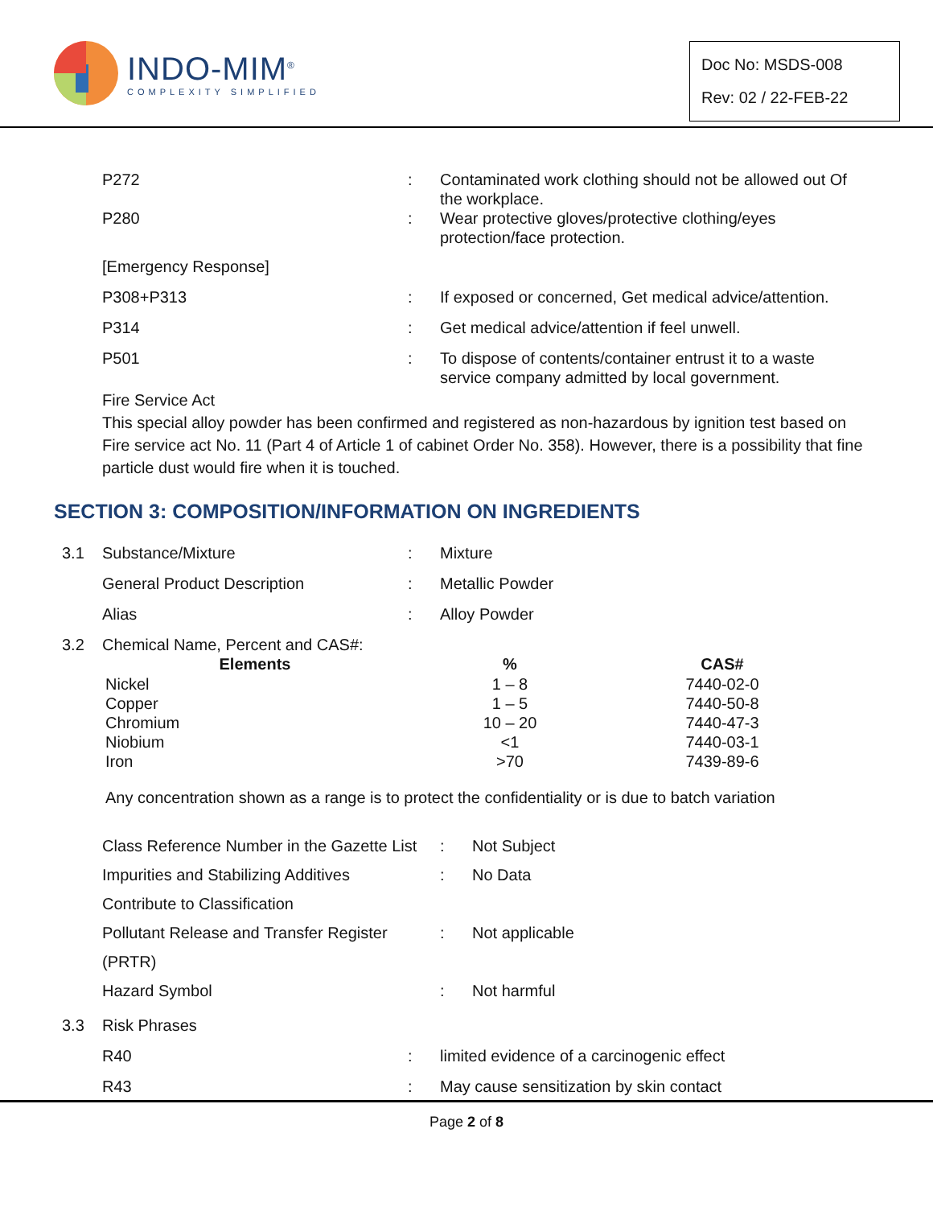INDO-MIM<sup>®</sup>
COMPLEXITY SIMPLIFIED
Doc No: MSDS-008
Rev: 02 / 22-FEB-22
| P272 | : | Contaminated work clothing should not be allowed out Of the workplace. |
| P280 | : | Wear protective gloves/protective clothing/eyes protection/face protection. |
| [Emergency Response] | | |
| P308+P313 | : | If exposed or concerned, Get medical advice/attention. |
| P314 | : | Get medical advice/attention if feel unwell. |
| P501 | : | To dispose of contents/container entrust it to a waste service company admitted by local government. |
Fire Service Act
This special alloy powder has been confirmed and registered as non-hazardous by ignition test based on Fire service act No. 11 (Part 4 of Article 1 of cabinet Order No. 358). However, there is a possibility that fine particle dust would fire when it is touched.
SECTION 3: COMPOSITION/INFORMATION ON INGREDIENTS
| 3.1 | Substance/Mixture | : | Mixture |
| | General Product Description | : | Metallic Powder |
| | Alias | : | Alloy Powder |
| 3.2 | Chemical Name, Percent and CAS#: | | |
| Elements | % | CAS# |
| --- | --- | --- |
| Nickel | 1 – 8 | 7440-02-0 |
| Copper | 1 – 5 | 7440-50-8 |
| Chromium | 10 – 20 | 7440-47-3 |
| Niobium | <1 | 7440-03-1 |
| Iron | >70 | 7439-89-6 |
Any concentration shown as a range is to protect the confidentiality or is due to batch variation
| Class Reference Number in the Gazette List | : | Not Subject |
| Impurities and Stabilizing Additives | : | No Data |
| Contribute to Classification | | |
| Pollutant Release and Transfer Register | : | Not applicable |
| (PRTR) | | |
| Hazard Symbol | : | Not harmful |
| 3.3 | Risk Phrases | | |
| | R40 | : | limited evidence of a carcinogenic effect |
| | R43 | : | May cause sensitization by skin contact |
Page 2 of 8